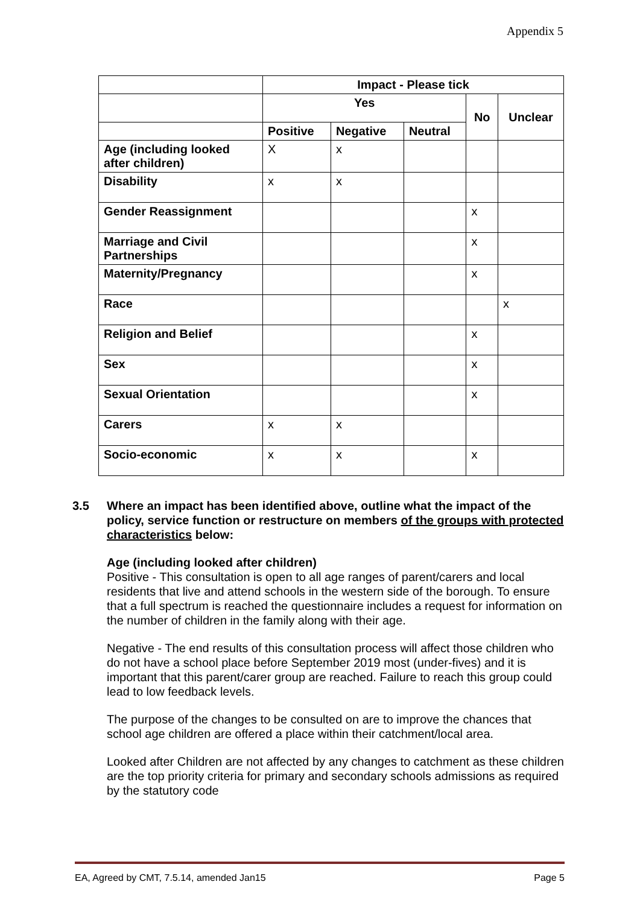Appendix 5
| | Impact - Please tick | | | | |
| --- | --- | --- | --- | --- | --- |
| | Yes | | | No | Unclear |
| | Positive | Negative | Neutral | | |
| Age (including looked after children) | X | x | | | |
| Disability | x | x | | | |
| Gender Reassignment | | | | x | |
| Marriage and Civil Partnerships | | | | x | |
| Maternity/Pregnancy | | | | x | |
| Race | | | | | x |
| Religion and Belief | | | | x | |
| Sex | | | | x | |
| Sexual Orientation | | | | x | |
| Carers | x | x | | | |
| Socio-economic | x | x | | x | |
3.5 Where an impact has been identified above, outline what the impact of the policy, service function or restructure on members of the groups with protected characteristics below:
Age (including looked after children)
Positive - This consultation is open to all age ranges of parent/carers and local residents that live and attend schools in the western side of the borough. To ensure that a full spectrum is reached the questionnaire includes a request for information on the number of children in the family along with their age.
Negative - The end results of this consultation process will affect those children who do not have a school place before September 2019 most (under-fives) and it is important that this parent/carer group are reached. Failure to reach this group could lead to low feedback levels.
The purpose of the changes to be consulted on are to improve the chances that school age children are offered a place within their catchment/local area.
Looked after Children are not affected by any changes to catchment as these children are the top priority criteria for primary and secondary schools admissions as required by the statutory code
EA, Agreed by CMT, 7.5.14, amended Jan15 Page 5